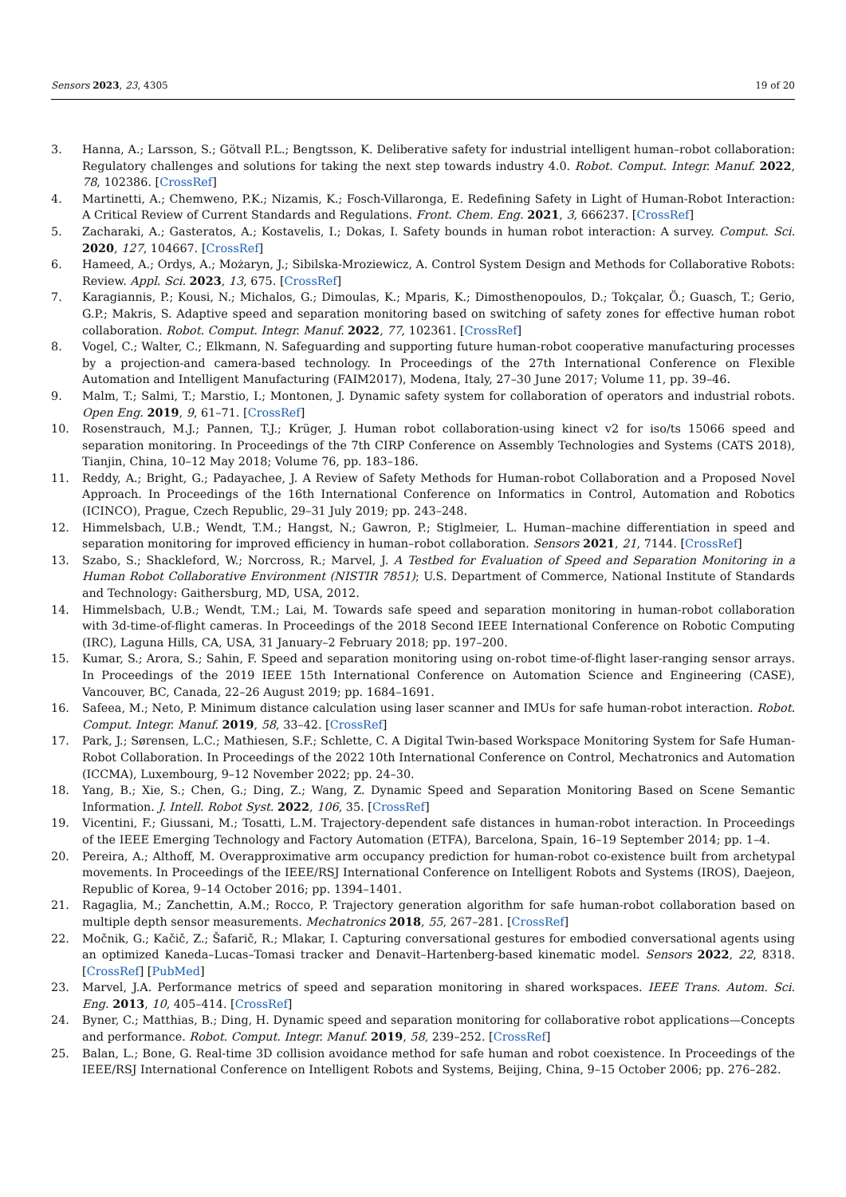Sensors 2023, 23, 4305 19 of 20
3. Hanna, A.; Larsson, S.; Götvall P.L.; Bengtsson, K. Deliberative safety for industrial intelligent human–robot collaboration: Regulatory challenges and solutions for taking the next step towards industry 4.0. Robot. Comput. Integr. Manuf. 2022, 78, 102386. [CrossRef]
4. Martinetti, A.; Chemweno, P.K.; Nizamis, K.; Fosch-Villaronga, E. Redefining Safety in Light of Human-Robot Interaction: A Critical Review of Current Standards and Regulations. Front. Chem. Eng. 2021, 3, 666237. [CrossRef]
5. Zacharaki, A.; Gasteratos, A.; Kostavelis, I.; Dokas, I. Safety bounds in human robot interaction: A survey. Comput. Sci. 2020, 127, 104667. [CrossRef]
6. Hameed, A.; Ordys, A.; Możaryn, J.; Sibilska-Mroziewicz, A. Control System Design and Methods for Collaborative Robots: Review. Appl. Sci. 2023, 13, 675. [CrossRef]
7. Karagiannis, P.; Kousi, N.; Michalos, G.; Dimoulas, K.; Mparis, K.; Dimosthenopoulos, D.; Tokçalar, Ö.; Guasch, T.; Gerio, G.P.; Makris, S. Adaptive speed and separation monitoring based on switching of safety zones for effective human robot collaboration. Robot. Comput. Integr. Manuf. 2022, 77, 102361. [CrossRef]
8. Vogel, C.; Walter, C.; Elkmann, N. Safeguarding and supporting future human-robot cooperative manufacturing processes by a projection-and camera-based technology. In Proceedings of the 27th International Conference on Flexible Automation and Intelligent Manufacturing (FAIM2017), Modena, Italy, 27–30 June 2017; Volume 11, pp. 39–46.
9. Malm, T.; Salmi, T.; Marstio, I.; Montonen, J. Dynamic safety system for collaboration of operators and industrial robots. Open Eng. 2019, 9, 61–71. [CrossRef]
10. Rosenstrauch, M.J.; Pannen, T.J.; Krüger, J. Human robot collaboration-using kinect v2 for iso/ts 15066 speed and separation monitoring. In Proceedings of the 7th CIRP Conference on Assembly Technologies and Systems (CATS 2018), Tianjin, China, 10–12 May 2018; Volume 76, pp. 183–186.
11. Reddy, A.; Bright, G.; Padayachee, J. A Review of Safety Methods for Human-robot Collaboration and a Proposed Novel Approach. In Proceedings of the 16th International Conference on Informatics in Control, Automation and Robotics (ICINCO), Prague, Czech Republic, 29–31 July 2019; pp. 243–248.
12. Himmelsbach, U.B.; Wendt, T.M.; Hangst, N.; Gawron, P.; Stiglmeier, L. Human–machine differentiation in speed and separation monitoring for improved efficiency in human–robot collaboration. Sensors 2021, 21, 7144. [CrossRef]
13. Szabo, S.; Shackleford, W.; Norcross, R.; Marvel, J. A Testbed for Evaluation of Speed and Separation Monitoring in a Human Robot Collaborative Environment (NISTIR 7851); U.S. Department of Commerce, National Institute of Standards and Technology: Gaithersburg, MD, USA, 2012.
14. Himmelsbach, U.B.; Wendt, T.M.; Lai, M. Towards safe speed and separation monitoring in human-robot collaboration with 3d-time-of-flight cameras. In Proceedings of the 2018 Second IEEE International Conference on Robotic Computing (IRC), Laguna Hills, CA, USA, 31 January–2 February 2018; pp. 197–200.
15. Kumar, S.; Arora, S.; Sahin, F. Speed and separation monitoring using on-robot time-of-flight laser-ranging sensor arrays. In Proceedings of the 2019 IEEE 15th International Conference on Automation Science and Engineering (CASE), Vancouver, BC, Canada, 22–26 August 2019; pp. 1684–1691.
16. Safeea, M.; Neto, P. Minimum distance calculation using laser scanner and IMUs for safe human-robot interaction. Robot. Comput. Integr. Manuf. 2019, 58, 33–42. [CrossRef]
17. Park, J.; Sørensen, L.C.; Mathiesen, S.F.; Schlette, C. A Digital Twin-based Workspace Monitoring System for Safe Human-Robot Collaboration. In Proceedings of the 2022 10th International Conference on Control, Mechatronics and Automation (ICCMA), Luxembourg, 9–12 November 2022; pp. 24–30.
18. Yang, B.; Xie, S.; Chen, G.; Ding, Z.; Wang, Z. Dynamic Speed and Separation Monitoring Based on Scene Semantic Information. J. Intell. Robot Syst. 2022, 106, 35. [CrossRef]
19. Vicentini, F.; Giussani, M.; Tosatti, L.M. Trajectory-dependent safe distances in human-robot interaction. In Proceedings of the IEEE Emerging Technology and Factory Automation (ETFA), Barcelona, Spain, 16–19 September 2014; pp. 1–4.
20. Pereira, A.; Althoff, M. Overapproximative arm occupancy prediction for human-robot co-existence built from archetypal movements. In Proceedings of the IEEE/RSJ International Conference on Intelligent Robots and Systems (IROS), Daejeon, Republic of Korea, 9–14 October 2016; pp. 1394–1401.
21. Ragaglia, M.; Zanchettin, A.M.; Rocco, P. Trajectory generation algorithm for safe human-robot collaboration based on multiple depth sensor measurements. Mechatronics 2018, 55, 267–281. [CrossRef]
22. Močnik, G.; Kačič, Z.; Šafarič, R.; Mlakar, I. Capturing conversational gestures for embodied conversational agents using an optimized Kaneda–Lucas–Tomasi tracker and Denavit–Hartenberg-based kinematic model. Sensors 2022, 22, 8318. [CrossRef] [PubMed]
23. Marvel, J.A. Performance metrics of speed and separation monitoring in shared workspaces. IEEE Trans. Autom. Sci. Eng. 2013, 10, 405–414. [CrossRef]
24. Byner, C.; Matthias, B.; Ding, H. Dynamic speed and separation monitoring for collaborative robot applications—Concepts and performance. Robot. Comput. Integr. Manuf. 2019, 58, 239–252. [CrossRef]
25. Balan, L.; Bone, G. Real-time 3D collision avoidance method for safe human and robot coexistence. In Proceedings of the IEEE/RSJ International Conference on Intelligent Robots and Systems, Beijing, China, 9–15 October 2006; pp. 276–282.